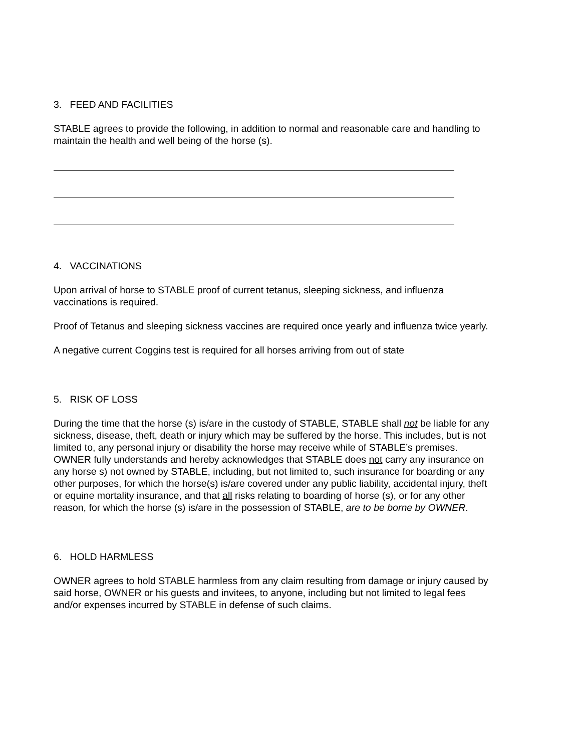3. FEED AND FACILITIES
STABLE agrees to provide the following, in addition to normal and reasonable care and handling to maintain the health and well being of the horse (s).
4. VACCINATIONS
Upon arrival of horse to STABLE proof of current tetanus, sleeping sickness, and influenza vaccinations is required.
Proof of Tetanus and sleeping sickness vaccines are required once yearly and influenza twice yearly.
A negative current Coggins test is required for all horses arriving from out of state
5. RISK OF LOSS
During the time that the horse (s) is/are in the custody of STABLE, STABLE shall not be liable for any sickness, disease, theft, death or injury which may be suffered by the horse. This includes, but is not limited to, any personal injury or disability the horse may receive while of STABLE’s premises. OWNER fully understands and hereby acknowledges that STABLE does not carry any insurance on any horse s) not owned by STABLE, including, but not limited to, such insurance for boarding or any other purposes, for which the horse(s) is/are covered under any public liability, accidental injury, theft or equine mortality insurance, and that all risks relating to boarding of horse (s), or for any other reason, for which the horse (s) is/are in the possession of STABLE, are to be borne by OWNER.
6. HOLD HARMLESS
OWNER agrees to hold STABLE harmless from any claim resulting from damage or injury caused by said horse, OWNER or his guests and invitees, to anyone, including but not limited to legal fees and/or expenses incurred by STABLE in defense of such claims.